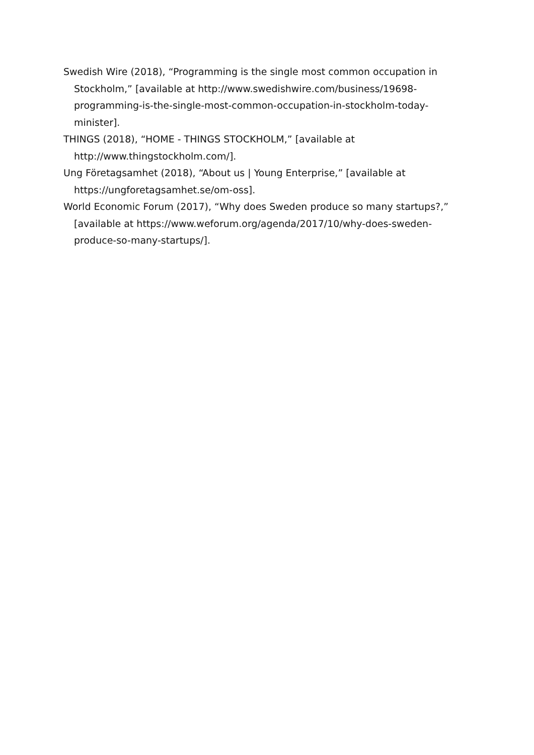Swedish Wire (2018), “Programming is the single most common occupation in Stockholm,” [available at http://www.swedishwire.com/business/19698-programming-is-the-single-most-common-occupation-in-stockholm-today-minister].
THINGS (2018), “HOME - THINGS STOCKHOLM,” [available at http://www.thingstockholm.com/].
Ung Företagsamhet (2018), “About us | Young Enterprise,” [available at https://ungforetagsamhet.se/om-oss].
World Economic Forum (2017), “Why does Sweden produce so many startups?,” [available at https://www.weforum.org/agenda/2017/10/why-does-sweden-produce-so-many-startups/].